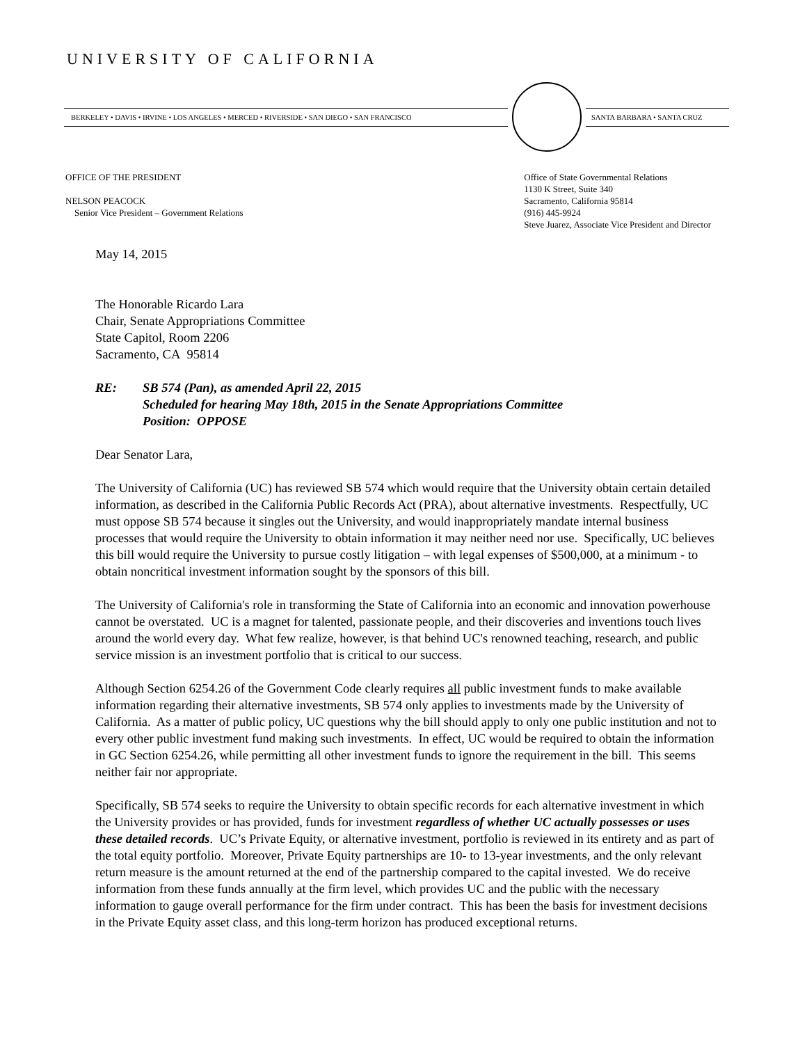UNIVERSITY OF CALIFORNIA
BERKELEY • DAVIS • IRVINE • LOS ANGELES • MERCED • RIVERSIDE • SAN DIEGO • SAN FRANCISCO
SANTA BARBARA • SANTA CRUZ
OFFICE OF THE PRESIDENT
NELSON PEACOCK
Senior Vice President – Government Relations
Office of State Governmental Relations
1130 K Street, Suite 340
Sacramento, California 95814
(916) 445-9924
Steve Juarez, Associate Vice President and Director
May 14, 2015
The Honorable Ricardo Lara
Chair, Senate Appropriations Committee
State Capitol, Room 2206
Sacramento, CA 95814
RE: SB 574 (Pan), as amended April 22, 2015
Scheduled for hearing May 18th, 2015 in the Senate Appropriations Committee
Position: OPPOSE
Dear Senator Lara,
The University of California (UC) has reviewed SB 574 which would require that the University obtain certain detailed information, as described in the California Public Records Act (PRA), about alternative investments. Respectfully, UC must oppose SB 574 because it singles out the University, and would inappropriately mandate internal business processes that would require the University to obtain information it may neither need nor use. Specifically, UC believes this bill would require the University to pursue costly litigation – with legal expenses of $500,000, at a minimum - to obtain noncritical investment information sought by the sponsors of this bill.
The University of California's role in transforming the State of California into an economic and innovation powerhouse cannot be overstated. UC is a magnet for talented, passionate people, and their discoveries and inventions touch lives around the world every day. What few realize, however, is that behind UC's renowned teaching, research, and public service mission is an investment portfolio that is critical to our success.
Although Section 6254.26 of the Government Code clearly requires all public investment funds to make available information regarding their alternative investments, SB 574 only applies to investments made by the University of California. As a matter of public policy, UC questions why the bill should apply to only one public institution and not to every other public investment fund making such investments. In effect, UC would be required to obtain the information in GC Section 6254.26, while permitting all other investment funds to ignore the requirement in the bill. This seems neither fair nor appropriate.
Specifically, SB 574 seeks to require the University to obtain specific records for each alternative investment in which the University provides or has provided, funds for investment regardless of whether UC actually possesses or uses these detailed records. UC’s Private Equity, or alternative investment, portfolio is reviewed in its entirety and as part of the total equity portfolio. Moreover, Private Equity partnerships are 10- to 13-year investments, and the only relevant return measure is the amount returned at the end of the partnership compared to the capital invested. We do receive information from these funds annually at the firm level, which provides UC and the public with the necessary information to gauge overall performance for the firm under contract. This has been the basis for investment decisions in the Private Equity asset class, and this long-term horizon has produced exceptional returns.